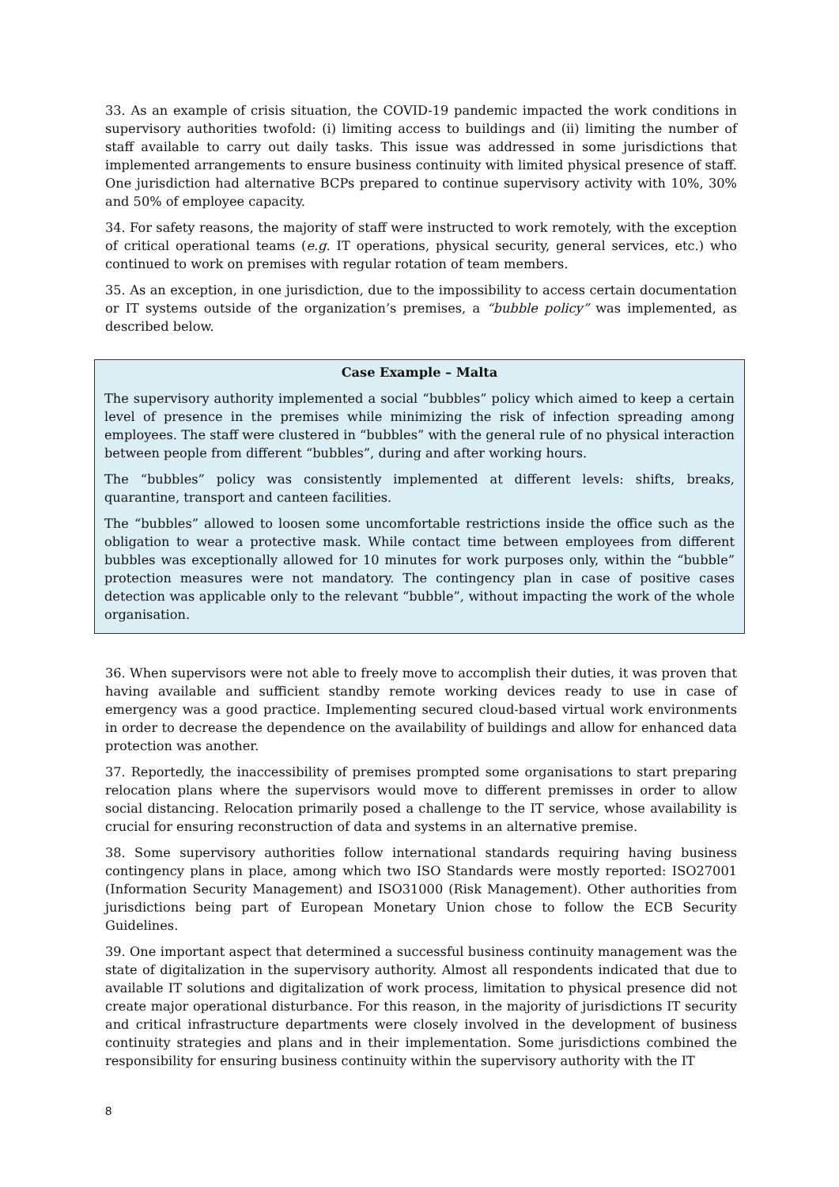33. As an example of crisis situation, the COVID-19 pandemic impacted the work conditions in supervisory authorities twofold: (i) limiting access to buildings and (ii) limiting the number of staff available to carry out daily tasks. This issue was addressed in some jurisdictions that implemented arrangements to ensure business continuity with limited physical presence of staff. One jurisdiction had alternative BCPs prepared to continue supervisory activity with 10%, 30% and 50% of employee capacity.
34. For safety reasons, the majority of staff were instructed to work remotely, with the exception of critical operational teams (e.g. IT operations, physical security, general services, etc.) who continued to work on premises with regular rotation of team members.
35. As an exception, in one jurisdiction, due to the impossibility to access certain documentation or IT systems outside of the organization’s premises, a “bubble policy” was implemented, as described below.
Case Example – Malta
The supervisory authority implemented a social “bubbles” policy which aimed to keep a certain level of presence in the premises while minimizing the risk of infection spreading among employees. The staff were clustered in “bubbles” with the general rule of no physical interaction between people from different “bubbles”, during and after working hours.
The “bubbles” policy was consistently implemented at different levels: shifts, breaks, quarantine, transport and canteen facilities.
The “bubbles” allowed to loosen some uncomfortable restrictions inside the office such as the obligation to wear a protective mask. While contact time between employees from different bubbles was exceptionally allowed for 10 minutes for work purposes only, within the “bubble” protection measures were not mandatory. The contingency plan in case of positive cases detection was applicable only to the relevant “bubble”, without impacting the work of the whole organisation.
36. When supervisors were not able to freely move to accomplish their duties, it was proven that having available and sufficient standby remote working devices ready to use in case of emergency was a good practice. Implementing secured cloud-based virtual work environments in order to decrease the dependence on the availability of buildings and allow for enhanced data protection was another.
37. Reportedly, the inaccessibility of premises prompted some organisations to start preparing relocation plans where the supervisors would move to different premisses in order to allow social distancing. Relocation primarily posed a challenge to the IT service, whose availability is crucial for ensuring reconstruction of data and systems in an alternative premise.
38. Some supervisory authorities follow international standards requiring having business contingency plans in place, among which two ISO Standards were mostly reported: ISO27001 (Information Security Management) and ISO31000 (Risk Management). Other authorities from jurisdictions being part of European Monetary Union chose to follow the ECB Security Guidelines.
39. One important aspect that determined a successful business continuity management was the state of digitalization in the supervisory authority. Almost all respondents indicated that due to available IT solutions and digitalization of work process, limitation to physical presence did not create major operational disturbance. For this reason, in the majority of jurisdictions IT security and critical infrastructure departments were closely involved in the development of business continuity strategies and plans and in their implementation. Some jurisdictions combined the responsibility for ensuring business continuity within the supervisory authority with the IT
8